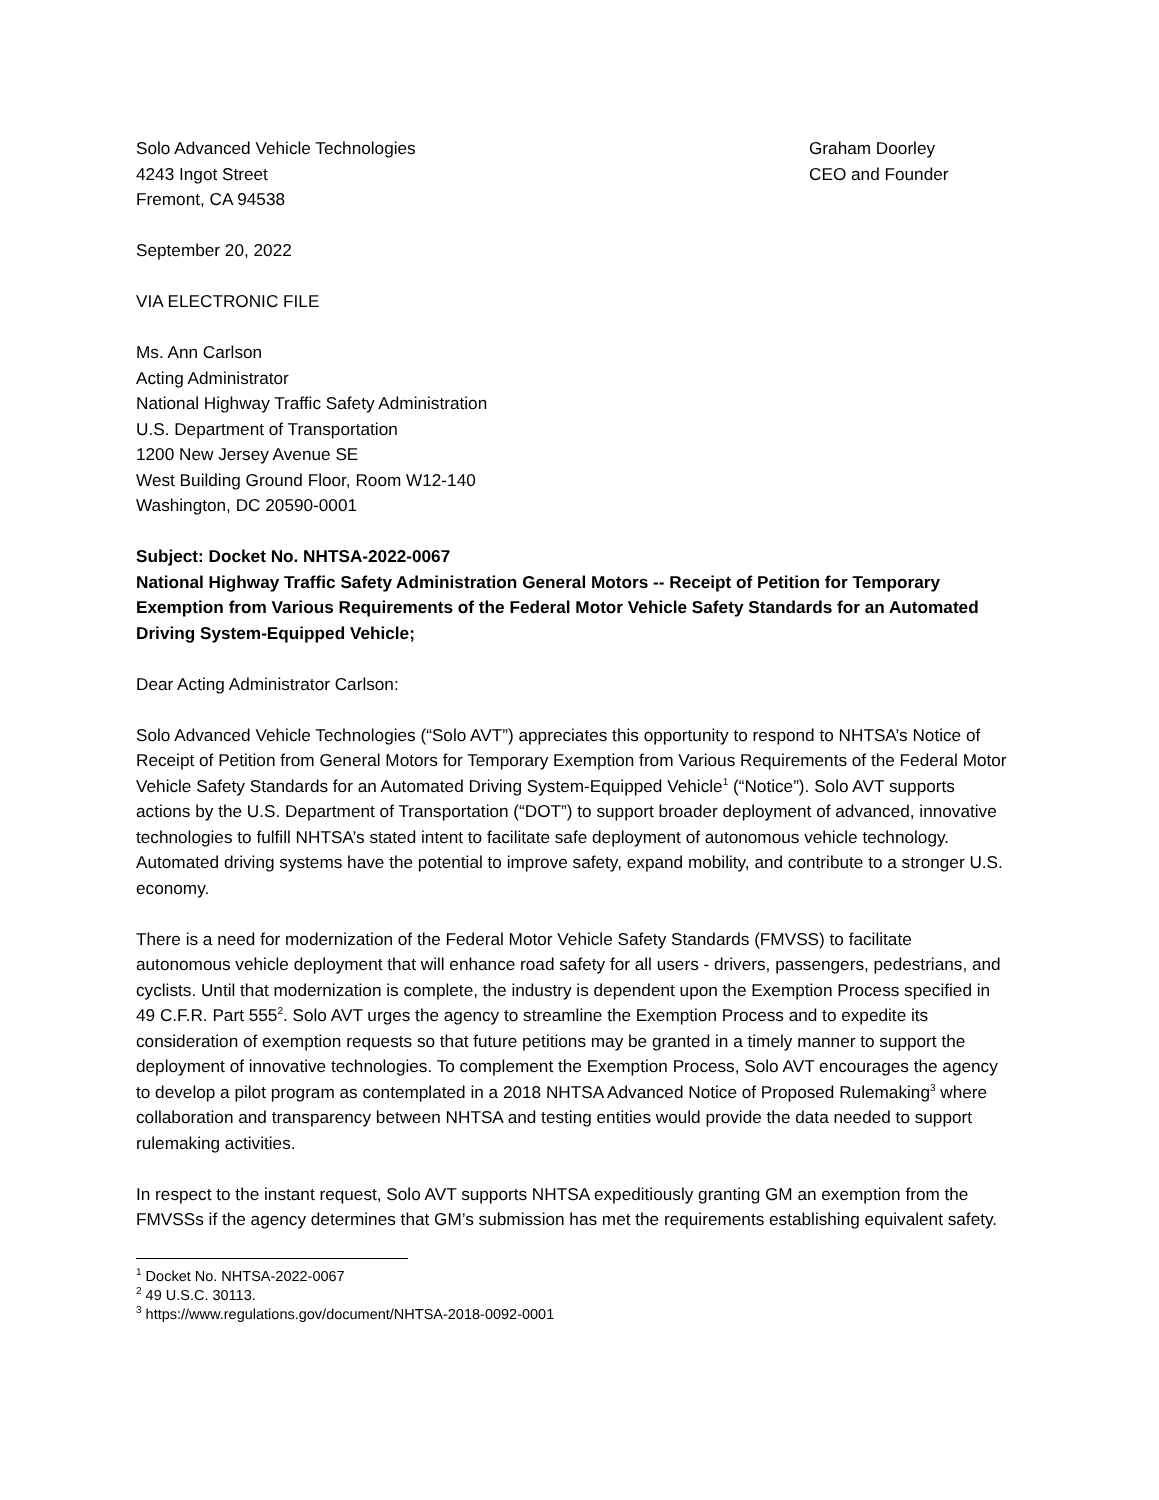Solo Advanced Vehicle Technologies
4243 Ingot Street
Fremont, CA 94538
Graham Doorley
CEO and Founder
September 20, 2022
VIA ELECTRONIC FILE
Ms. Ann Carlson
Acting Administrator
National Highway Traffic Safety Administration
U.S. Department of Transportation
1200 New Jersey Avenue SE
West Building Ground Floor, Room W12-140
Washington, DC 20590-0001
Subject: Docket No. NHTSA-2022-0067
National Highway Traffic Safety Administration General Motors -- Receipt of Petition for Temporary Exemption from Various Requirements of the Federal Motor Vehicle Safety Standards for an Automated Driving System-Equipped Vehicle;
Dear Acting Administrator Carlson:
Solo Advanced Vehicle Technologies (“Solo AVT”) appreciates this opportunity to respond to NHTSA’s Notice of Receipt of Petition from General Motors for Temporary Exemption from Various Requirements of the Federal Motor Vehicle Safety Standards for an Automated Driving System-Equipped Vehicle<sup>1</sup> (“Notice”). Solo AVT supports actions by the U.S. Department of Transportation (“DOT”) to support broader deployment of advanced, innovative technologies to fulfill NHTSA’s stated intent to facilitate safe deployment of autonomous vehicle technology. Automated driving systems have the potential to improve safety, expand mobility, and contribute to a stronger U.S. economy.
There is a need for modernization of the Federal Motor Vehicle Safety Standards (FMVSS) to facilitate autonomous vehicle deployment that will enhance road safety for all users - drivers, passengers, pedestrians, and cyclists. Until that modernization is complete, the industry is dependent upon the Exemption Process specified in 49 C.F.R. Part 555<sup>2</sup>. Solo AVT urges the agency to streamline the Exemption Process and to expedite its consideration of exemption requests so that future petitions may be granted in a timely manner to support the deployment of innovative technologies. To complement the Exemption Process, Solo AVT encourages the agency to develop a pilot program as contemplated in a 2018 NHTSA Advanced Notice of Proposed Rulemaking<sup>3</sup> where collaboration and transparency between NHTSA and testing entities would provide the data needed to support rulemaking activities.
In respect to the instant request, Solo AVT supports NHTSA expeditiously granting GM an exemption from the FMVSSs if the agency determines that GM’s submission has met the requirements establishing equivalent safety.
<sup>1</sup> Docket No. NHTSA-2022-0067
<sup>2</sup> 49 U.S.C. 30113.
<sup>3</sup> https://www.regulations.gov/document/NHTSA-2018-0092-0001